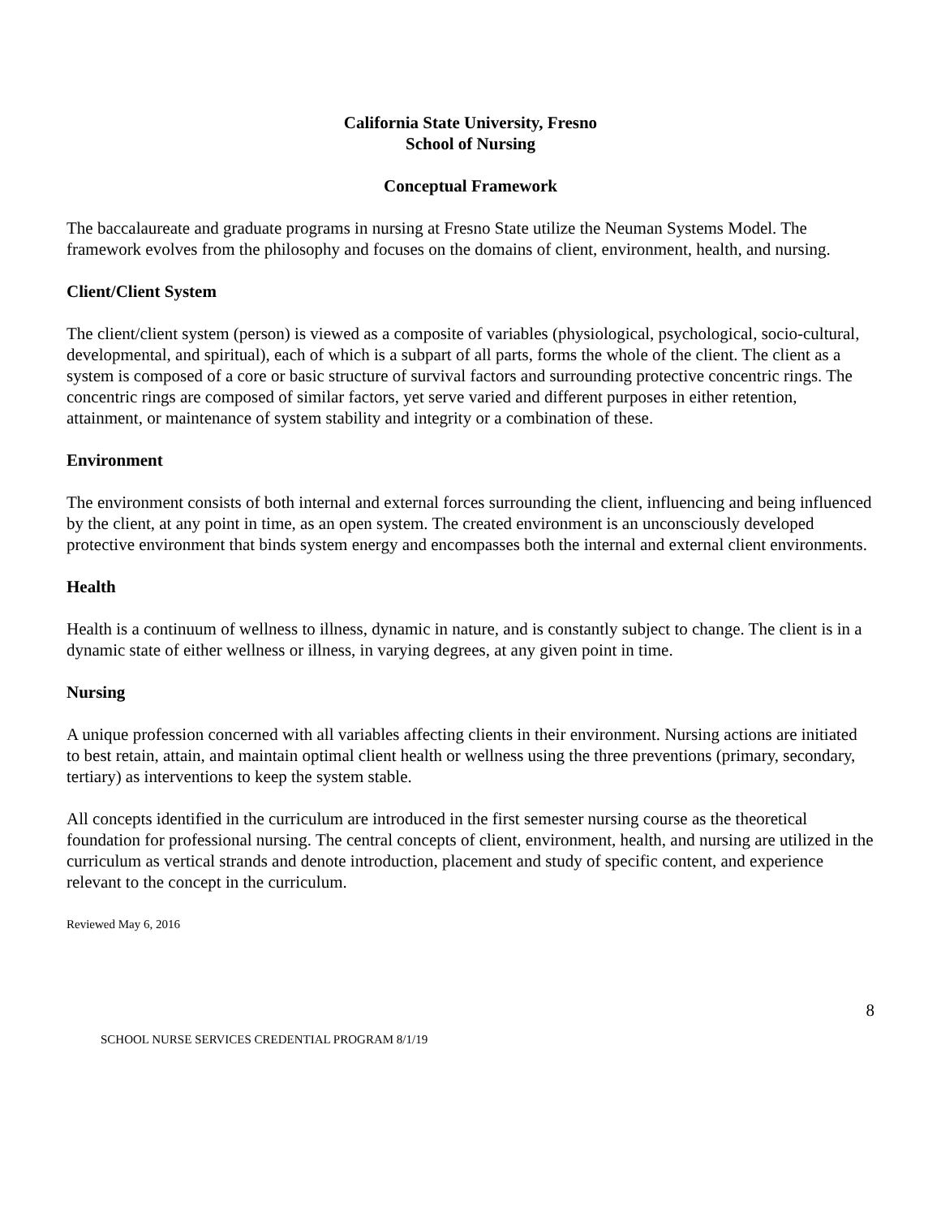California State University, Fresno
School of Nursing
Conceptual Framework
The baccalaureate and graduate programs in nursing at Fresno State utilize the Neuman Systems Model. The framework evolves from the philosophy and focuses on the domains of client, environment, health, and nursing.
Client/Client System
The client/client system (person) is viewed as a composite of variables (physiological, psychological, socio-cultural, developmental, and spiritual), each of which is a subpart of all parts, forms the whole of the client. The client as a system is composed of a core or basic structure of survival factors and surrounding protective concentric rings. The concentric rings are composed of similar factors, yet serve varied and different purposes in either retention, attainment, or maintenance of system stability and integrity or a combination of these.
Environment
The environment consists of both internal and external forces surrounding the client, influencing and being influenced by the client, at any point in time, as an open system. The created environment is an unconsciously developed protective environment that binds system energy and encompasses both the internal and external client environments.
Health
Health is a continuum of wellness to illness, dynamic in nature, and is constantly subject to change. The client is in a dynamic state of either wellness or illness, in varying degrees, at any given point in time.
Nursing
A unique profession concerned with all variables affecting clients in their environment. Nursing actions are initiated to best retain, attain, and maintain optimal client health or wellness using the three preventions (primary, secondary, tertiary) as interventions to keep the system stable.
All concepts identified in the curriculum are introduced in the first semester nursing course as the theoretical foundation for professional nursing. The central concepts of client, environment, health, and nursing are utilized in the curriculum as vertical strands and denote introduction, placement and study of specific content, and experience relevant to the concept in the curriculum.
Reviewed May 6, 2016
8
SCHOOL NURSE SERVICES CREDENTIAL PROGRAM 8/1/19